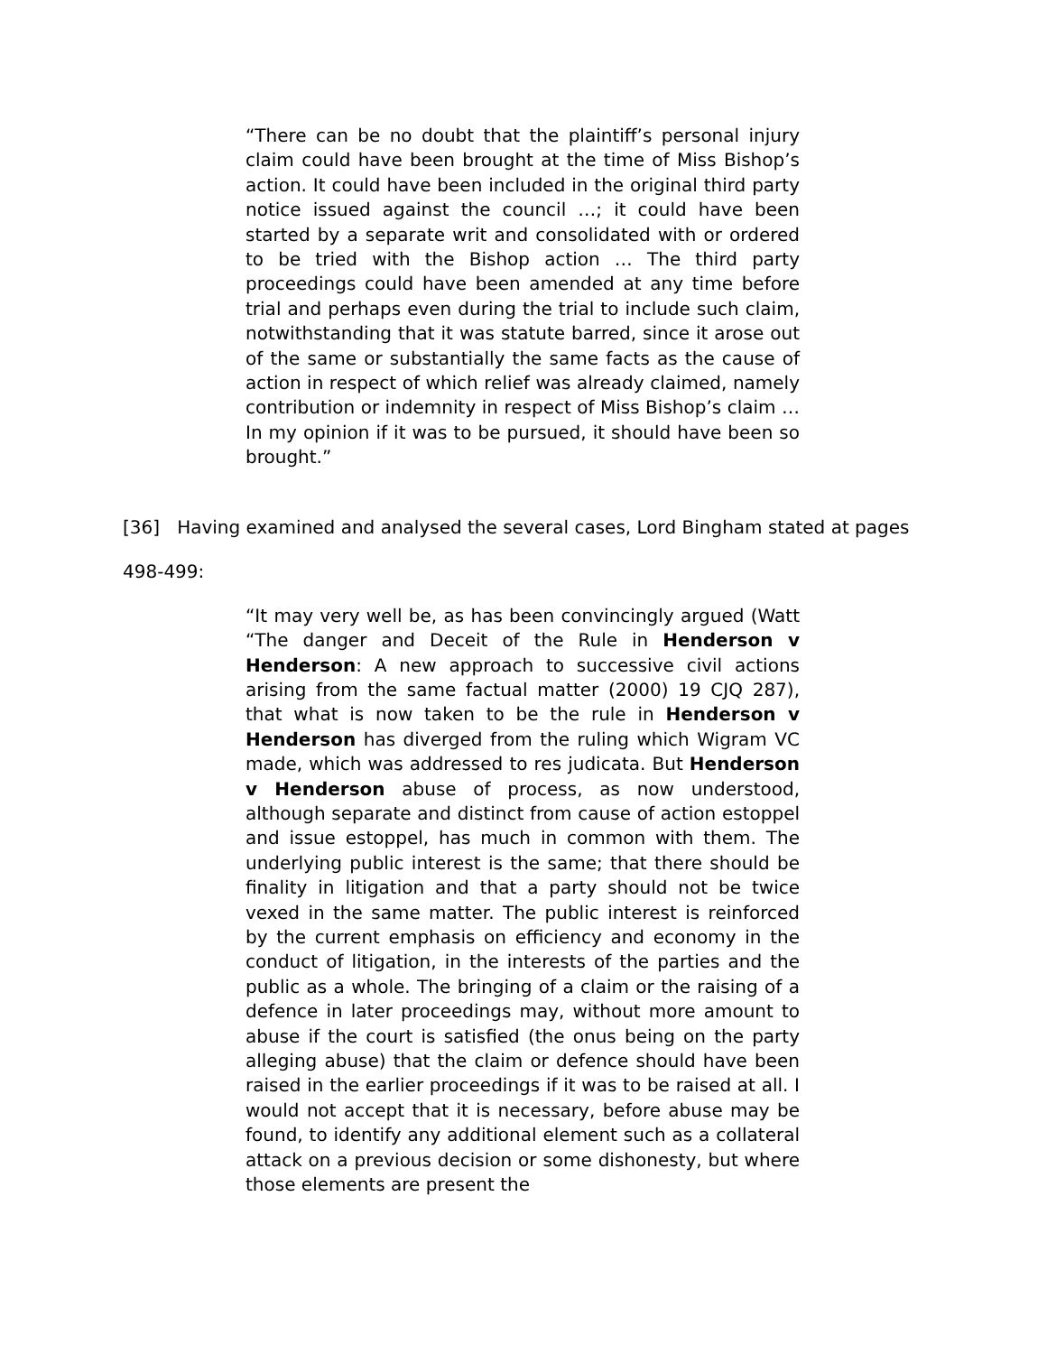“There can be no doubt that the plaintiff’s personal injury claim could have been brought at the time of Miss Bishop’s action. It could have been included in the original third party notice issued against the council …; it could have been started by a separate writ and consolidated with or ordered to be tried with the Bishop action … The third party proceedings could have been amended at any time before trial and perhaps even during the trial to include such claim, notwithstanding that it was statute barred, since it arose out of the same or substantially the same facts as the cause of action in respect of which relief was already claimed, namely contribution or indemnity in respect of Miss Bishop’s claim … In my opinion if it was to be pursued, it should have been so brought.”
[36] Having examined and analysed the several cases, Lord Bingham stated at pages
498-499:
“It may very well be, as has been convincingly argued (Watt “The danger and Deceit of the Rule in Henderson v Henderson: A new approach to successive civil actions arising from the same factual matter (2000) 19 CJQ 287), that what is now taken to be the rule in Henderson v Henderson has diverged from the ruling which Wigram VC made, which was addressed to res judicata. But Henderson v Henderson abuse of process, as now understood, although separate and distinct from cause of action estoppel and issue estoppel, has much in common with them. The underlying public interest is the same; that there should be finality in litigation and that a party should not be twice vexed in the same matter. The public interest is reinforced by the current emphasis on efficiency and economy in the conduct of litigation, in the interests of the parties and the public as a whole. The bringing of a claim or the raising of a defence in later proceedings may, without more amount to abuse if the court is satisfied (the onus being on the party alleging abuse) that the claim or defence should have been raised in the earlier proceedings if it was to be raised at all. I would not accept that it is necessary, before abuse may be found, to identify any additional element such as a collateral attack on a previous decision or some dishonesty, but where those elements are present the